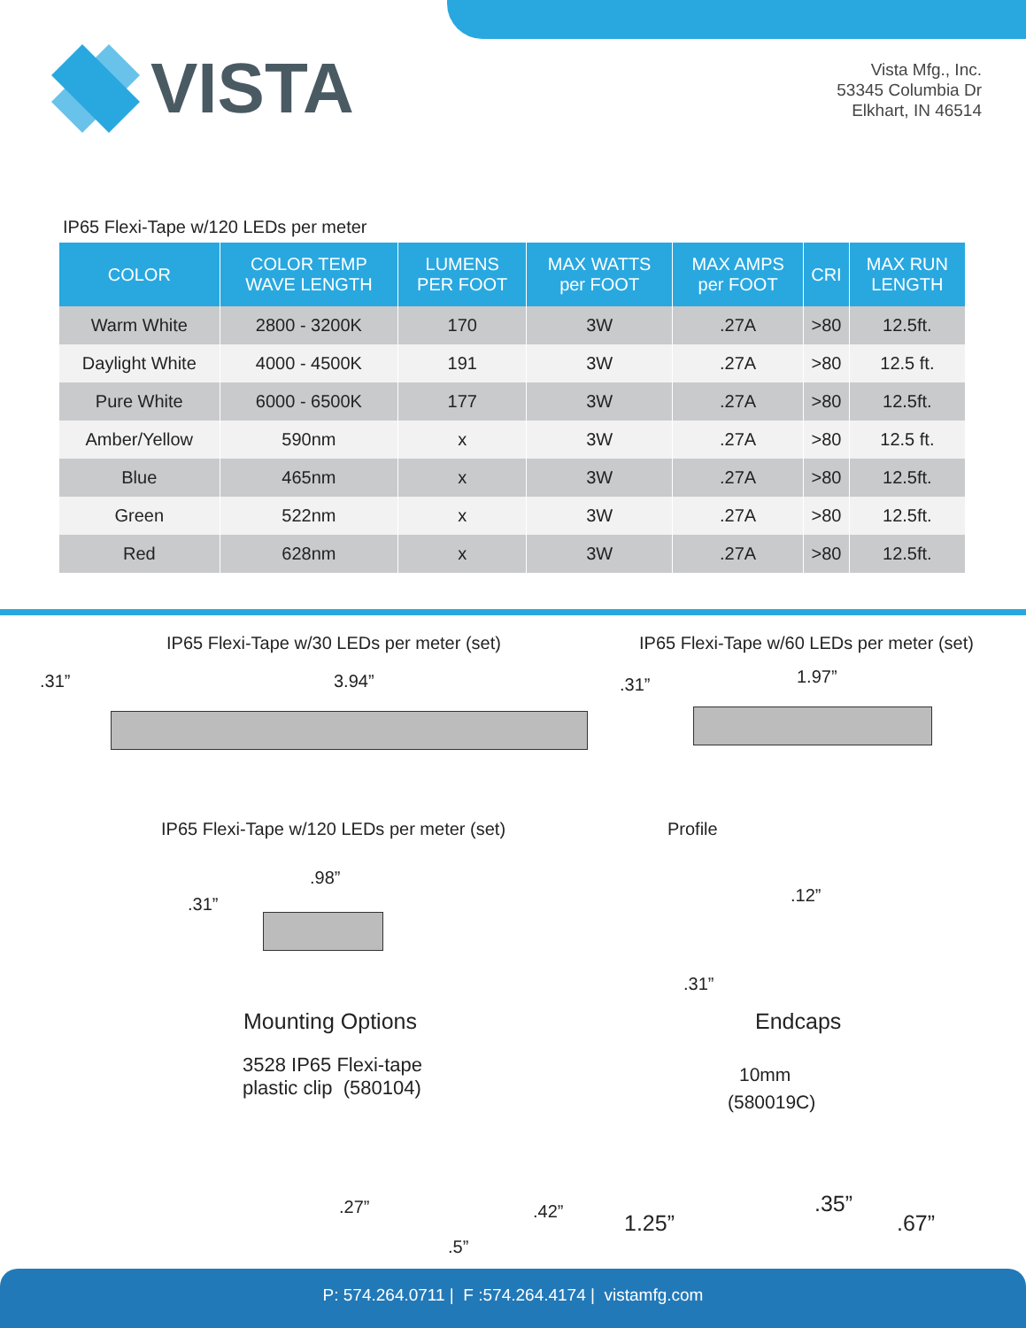VISTA
Vista Mfg., Inc.
53345 Columbia Dr
Elkhart, IN 46514
IP65 Flexi-Tape w/120 LEDs per meter
| COLOR | COLOR TEMP WAVE LENGTH | LUMENS PER FOOT | MAX WATTS per FOOT | MAX AMPS per FOOT | CRI | MAX RUN LENGTH |
| --- | --- | --- | --- | --- | --- | --- |
| Warm White | 2800 - 3200K | 170 | 3W | .27A | >80 | 12.5ft. |
| Daylight White | 4000 - 4500K | 191 | 3W | .27A | >80 | 12.5 ft. |
| Pure White | 6000 - 6500K | 177 | 3W | .27A | >80 | 12.5ft. |
| Amber/Yellow | 590nm | x | 3W | .27A | >80 | 12.5 ft. |
| Blue | 465nm | x | 3W | .27A | >80 | 12.5ft. |
| Green | 522nm | x | 3W | .27A | >80 | 12.5ft. |
| Red | 628nm | x | 3W | .27A | >80 | 12.5ft. |
IP65 Flexi-Tape w/30 LEDs per meter (set)
IP65 Flexi-Tape w/60 LEDs per meter (set)
.31” 3.94” .31” 1.97”
IP65 Flexi-Tape w/120 LEDs per meter (set)
Profile
.31”
.98”
.12”
.31”
Mounting Options Endcaps
3528 IP65 Flexi-tape
plastic clip (580104)
10mm
(580019C)
.27” .42”
.5”
1.25”
.35”
.67”
P: 574.264.0711 | F :574.264.4174 | vistamfg.com